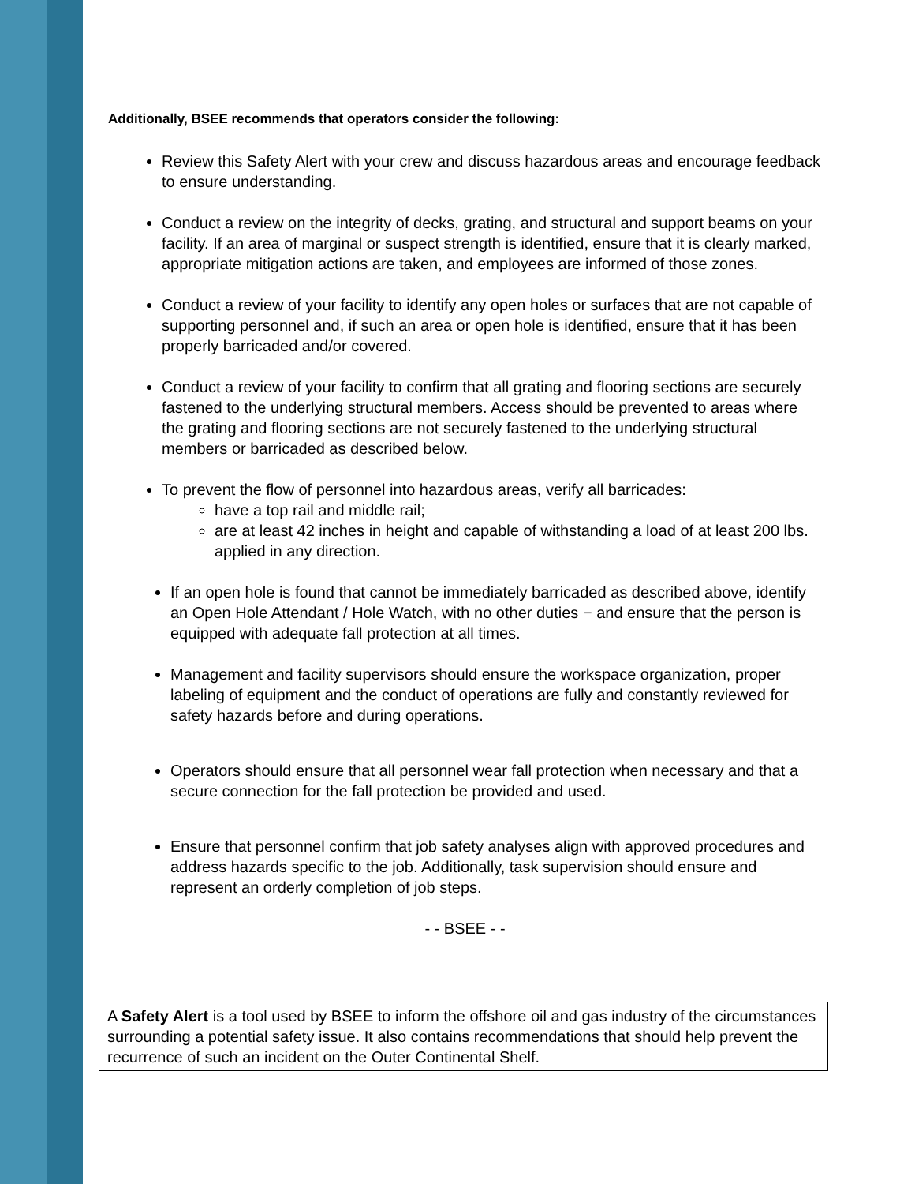Additionally, BSEE recommends that operators consider the following:
Review this Safety Alert with your crew and discuss hazardous areas and encourage feedback to ensure understanding.
Conduct a review on the integrity of decks, grating, and structural and support beams on your facility. If an area of marginal or suspect strength is identified, ensure that it is clearly marked, appropriate mitigation actions are taken, and employees are informed of those zones.
Conduct a review of your facility to identify any open holes or surfaces that are not capable of supporting personnel and, if such an area or open hole is identified, ensure that it has been properly barricaded and/or covered.
Conduct a review of your facility to confirm that all grating and flooring sections are securely fastened to the underlying structural members. Access should be prevented to areas where the grating and flooring sections are not securely fastened to the underlying structural members or barricaded as described below.
To prevent the flow of personnel into hazardous areas, verify all barricades:
have a top rail and middle rail;
are at least 42 inches in height and capable of withstanding a load of at least 200 lbs. applied in any direction.
If an open hole is found that cannot be immediately barricaded as described above, identify an Open Hole Attendant / Hole Watch, with no other duties − and ensure that the person is equipped with adequate fall protection at all times.
Management and facility supervisors should ensure the workspace organization, proper labeling of equipment and the conduct of operations are fully and constantly reviewed for safety hazards before and during operations.
Operators should ensure that all personnel wear fall protection when necessary and that a secure connection for the fall protection be provided and used.
Ensure that personnel confirm that job safety analyses align with approved procedures and address hazards specific to the job. Additionally, task supervision should ensure and represent an orderly completion of job steps.
- - BSEE - -
A Safety Alert is a tool used by BSEE to inform the offshore oil and gas industry of the circumstances surrounding a potential safety issue. It also contains recommendations that should help prevent the recurrence of such an incident on the Outer Continental Shelf.